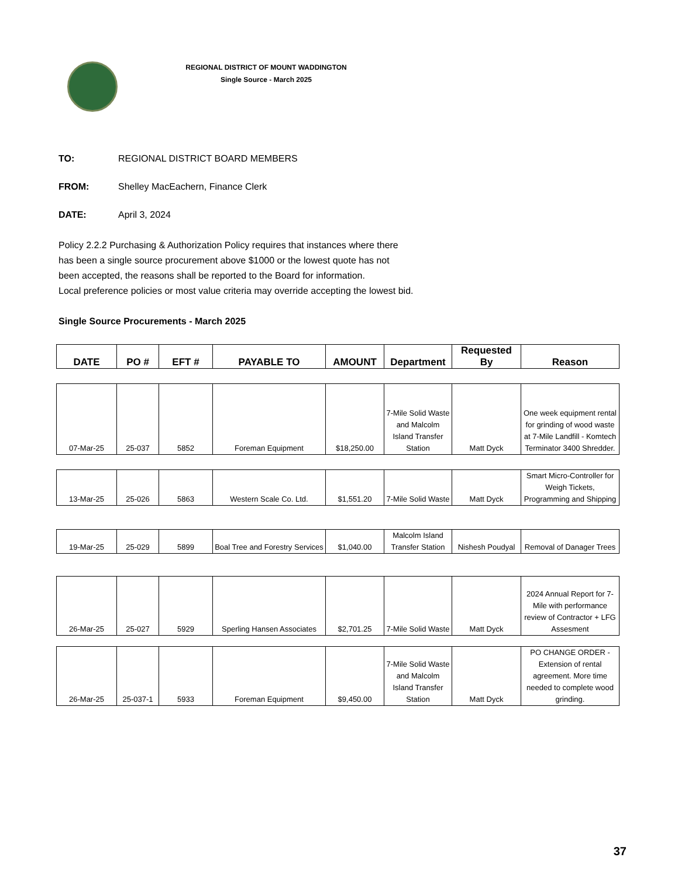REGIONAL DISTRICT OF MOUNT WADDINGTON
Single Source - March 2025
TO: REGIONAL DISTRICT BOARD MEMBERS
FROM: Shelley MacEachern, Finance Clerk
DATE: April 3, 2024
Policy 2.2.2 Purchasing & Authorization Policy requires that instances where there
has been a single source procurement above $1000 or the lowest quote has not
been accepted, the reasons shall be reported to the Board for information.
Local preference policies or most value criteria may override accepting the lowest bid.
Single Source Procurements - March 2025
| DATE | PO # | EFT # | PAYABLE TO | AMOUNT | Department | Requested By | Reason |
| --- | --- | --- | --- | --- | --- | --- | --- |
| 07-Mar-25 | 25-037 | 5852 | Foreman Equipment | $18,250.00 | 7-Mile Solid Waste and Malcolm Island Transfer Station | Matt Dyck | One week equipment rental for grinding of wood waste at 7-Mile Landfill - Komtech Terminator 3400 Shredder. |
| 13-Mar-25 | 25-026 | 5863 | Western Scale Co. Ltd. | $1,551.20 | 7-Mile Solid Waste | Matt Dyck | Smart Micro-Controller for Weigh Tickets, Programming and Shipping |
| 19-Mar-25 | 25-029 | 5899 | Boal Tree and Forestry Services | $1,040.00 | Malcolm Island Transfer Station | Nishesh Poudyal | Removal of Danager Trees |
| 26-Mar-25 | 25-027 | 5929 | Sperling Hansen Associates | $2,701.25 | 7-Mile Solid Waste | Matt Dyck | 2024 Annual Report for 7-Mile with performance review of Contractor + LFG Assesment |
| 26-Mar-25 | 25-037-1 | 5933 | Foreman Equipment | $9,450.00 | 7-Mile Solid Waste and Malcolm Island Transfer Station | Matt Dyck | PO CHANGE ORDER - Extension of rental agreement. More time needed to complete wood grinding. |
37